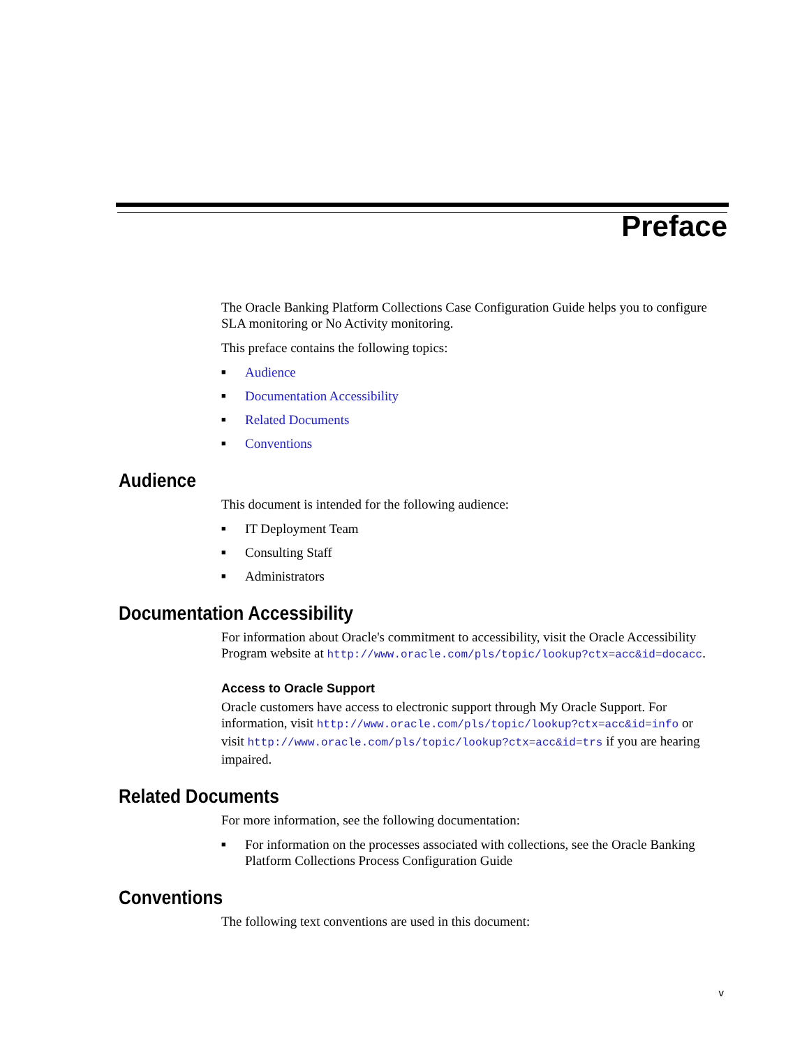Preface
The Oracle Banking Platform Collections Case Configuration Guide helps you to configure SLA monitoring or No Activity monitoring.
This preface contains the following topics:
■ Audience
■ Documentation Accessibility
■ Related Documents
■ Conventions
Audience
This document is intended for the following audience:
■ IT Deployment Team
■ Consulting Staff
■ Administrators
Documentation Accessibility
For information about Oracle's commitment to accessibility, visit the Oracle Accessibility Program website at http://www.oracle.com/pls/topic/lookup?ctx=acc&id=docacc.
Access to Oracle Support
Oracle customers have access to electronic support through My Oracle Support. For information, visit http://www.oracle.com/pls/topic/lookup?ctx=acc&id=info or visit http://www.oracle.com/pls/topic/lookup?ctx=acc&id=trs if you are hearing impaired.
Related Documents
For more information, see the following documentation:
■ For information on the processes associated with collections, see the Oracle Banking Platform Collections Process Configuration Guide
Conventions
The following text conventions are used in this document:
v